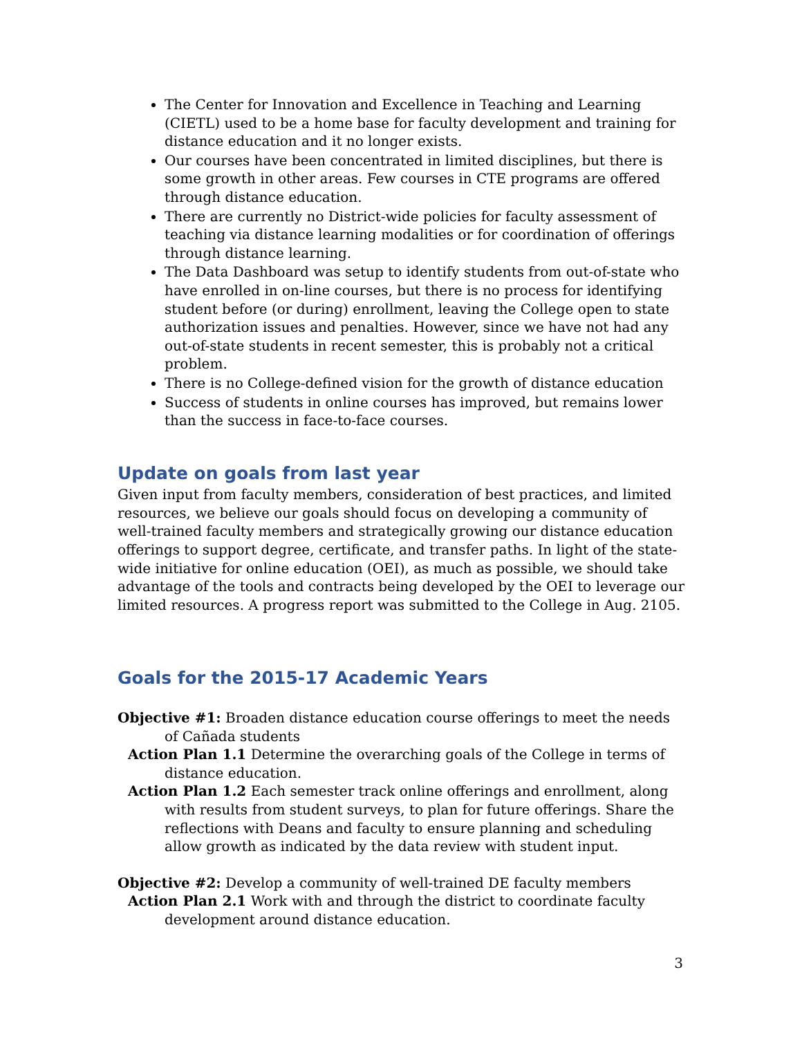The Center for Innovation and Excellence in Teaching and Learning (CIETL) used to be a home base for faculty development and training for distance education and it no longer exists.
Our courses have been concentrated in limited disciplines, but there is some growth in other areas. Few courses in CTE programs are offered through distance education.
There are currently no District-wide policies for faculty assessment of teaching via distance learning modalities or for coordination of offerings through distance learning.
The Data Dashboard was setup to identify students from out-of-state who have enrolled in on-line courses, but there is no process for identifying student before (or during) enrollment, leaving the College open to state authorization issues and penalties. However, since we have not had any out-of-state students in recent semester, this is probably not a critical problem.
There is no College-defined vision for the growth of distance education
Success of students in online courses has improved, but remains lower than the success in face-to-face courses.
Update on goals from last year
Given input from faculty members, consideration of best practices, and limited resources, we believe our goals should focus on developing a community of well-trained faculty members and strategically growing our distance education offerings to support degree, certificate, and transfer paths. In light of the state-wide initiative for online education (OEI), as much as possible, we should take advantage of the tools and contracts being developed by the OEI to leverage our limited resources. A progress report was submitted to the College in Aug. 2105.
Goals for the 2015-17 Academic Years
Objective #1: Broaden distance education course offerings to meet the needs of Cañada students
Action Plan 1.1 Determine the overarching goals of the College in terms of distance education.
Action Plan 1.2 Each semester track online offerings and enrollment, along with results from student surveys, to plan for future offerings. Share the reflections with Deans and faculty to ensure planning and scheduling allow growth as indicated by the data review with student input.
Objective #2: Develop a community of well-trained DE faculty members
Action Plan 2.1 Work with and through the district to coordinate faculty development around distance education.
3